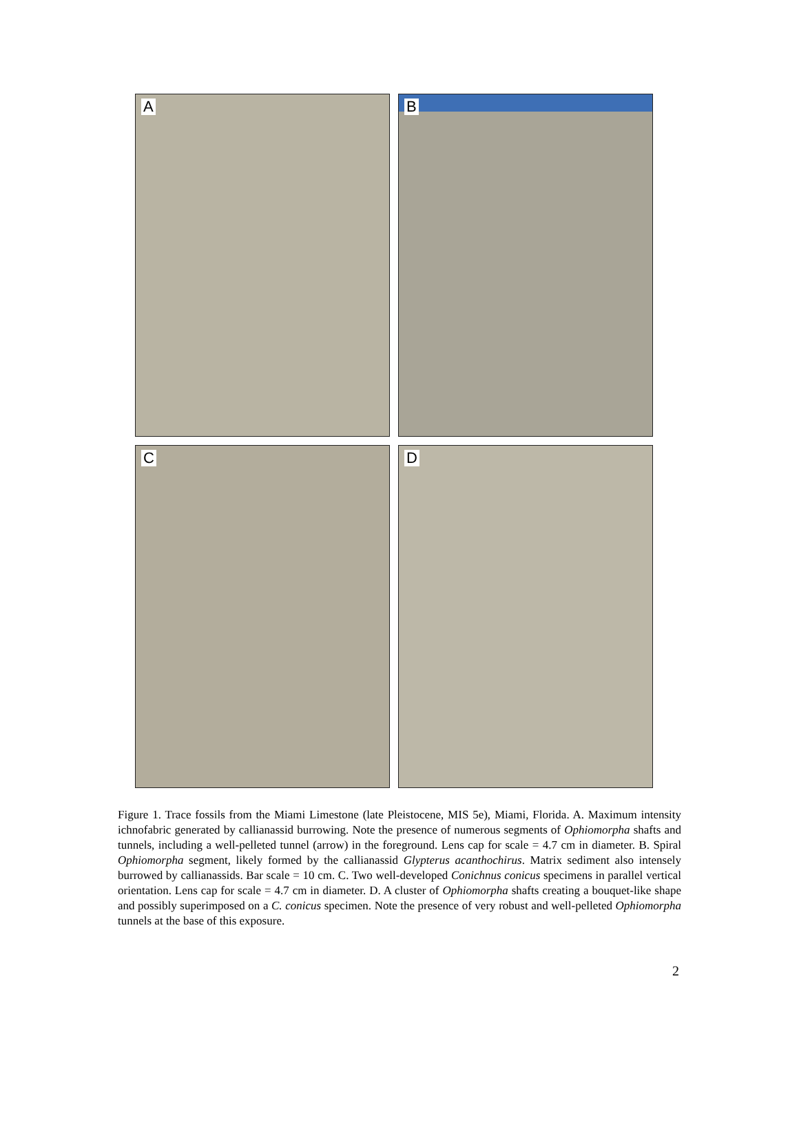A B
C D
Figure 1. Trace fossils from the Miami Limestone (late Pleistocene, MIS 5e), Miami, Florida. A. Maximum intensity ichnofabric generated by callianassid burrowing. Note the presence of numerous segments of Ophiomorpha shafts and tunnels, including a well-pelleted tunnel (arrow) in the foreground. Lens cap for scale = 4.7 cm in diameter. B. Spiral Ophiomorpha segment, likely formed by the callianassid Glypterus acanthochirus. Matrix sediment also intensely burrowed by callianassids. Bar scale = 10 cm. C. Two well-developed Conichnus conicus specimens in parallel vertical orientation. Lens cap for scale = 4.7 cm in diameter. D. A cluster of Ophiomorpha shafts creating a bouquet-like shape and possibly superimposed on a C. conicus specimen. Note the presence of very robust and well-pelleted Ophiomorpha tunnels at the base of this exposure.
2